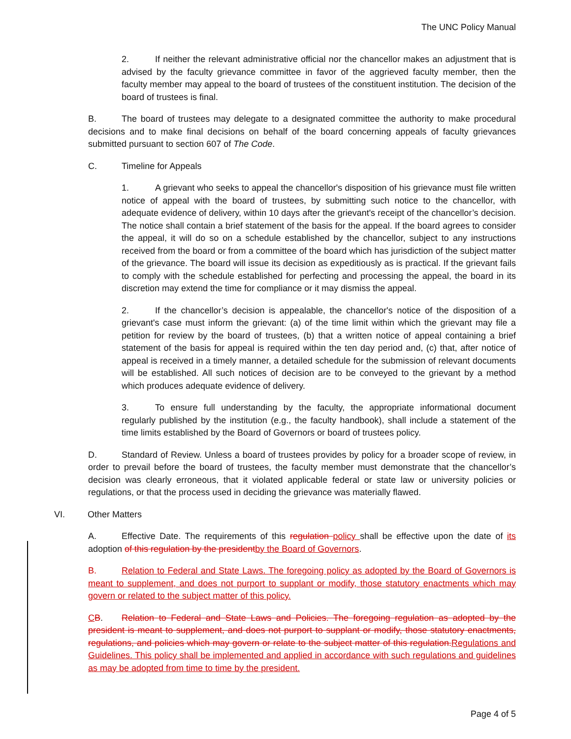The UNC Policy Manual
2. If neither the relevant administrative official nor the chancellor makes an adjustment that is advised by the faculty grievance committee in favor of the aggrieved faculty member, then the faculty member may appeal to the board of trustees of the constituent institution. The decision of the board of trustees is final.
B. The board of trustees may delegate to a designated committee the authority to make procedural decisions and to make final decisions on behalf of the board concerning appeals of faculty grievances submitted pursuant to section 607 of The Code.
C. Timeline for Appeals
1. A grievant who seeks to appeal the chancellor's disposition of his grievance must file written notice of appeal with the board of trustees, by submitting such notice to the chancellor, with adequate evidence of delivery, within 10 days after the grievant's receipt of the chancellor’s decision. The notice shall contain a brief statement of the basis for the appeal. If the board agrees to consider the appeal, it will do so on a schedule established by the chancellor, subject to any instructions received from the board or from a committee of the board which has jurisdiction of the subject matter of the grievance. The board will issue its decision as expeditiously as is practical. If the grievant fails to comply with the schedule established for perfecting and processing the appeal, the board in its discretion may extend the time for compliance or it may dismiss the appeal.
2. If the chancellor’s decision is appealable, the chancellor's notice of the disposition of a grievant's case must inform the grievant: (a) of the time limit within which the grievant may file a petition for review by the board of trustees, (b) that a written notice of appeal containing a brief statement of the basis for appeal is required within the ten day period and, (c) that, after notice of appeal is received in a timely manner, a detailed schedule for the submission of relevant documents will be established. All such notices of decision are to be conveyed to the grievant by a method which produces adequate evidence of delivery.
3. To ensure full understanding by the faculty, the appropriate informational document regularly published by the institution (e.g., the faculty handbook), shall include a statement of the time limits established by the Board of Governors or board of trustees policy.
D. Standard of Review. Unless a board of trustees provides by policy for a broader scope of review, in order to prevail before the board of trustees, the faculty member must demonstrate that the chancellor’s decision was clearly erroneous, that it violated applicable federal or state law or university policies or regulations, or that the process used in deciding the grievance was materially flawed.
VI. Other Matters
A. Effective Date. The requirements of this regulation policy shall be effective upon the date of its adoption of this regulation by the president by the Board of Governors.
B. Relation to Federal and State Laws. The foregoing policy as adopted by the Board of Governors is meant to supplement, and does not purport to supplant or modify, those statutory enactments which may govern or related to the subject matter of this policy.
CB. Relation to Federal and State Laws and Policies. The foregoing regulation as adopted by the president is meant to supplement, and does not purport to supplant or modify, those statutory enactments, regulations, and policies which may govern or relate to the subject matter of this regulation. Regulations and Guidelines. This policy shall be implemented and applied in accordance with such regulations and guidelines as may be adopted from time to time by the president.
Page 4 of 5